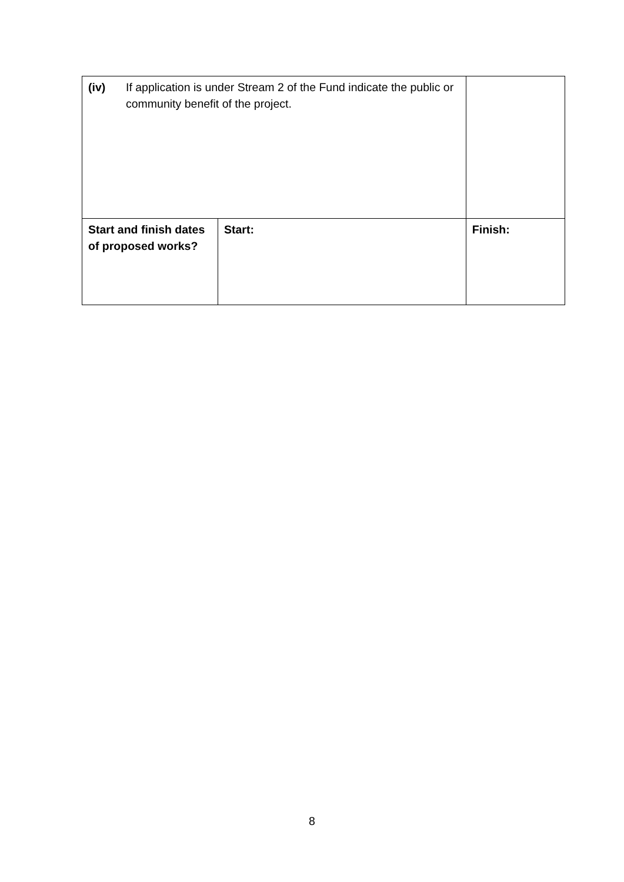| (iv) If application is under Stream 2 of the Fund indicate the public or community benefit of the project. | | |
| Start and finish dates of proposed works? | Start: | Finish: |
8